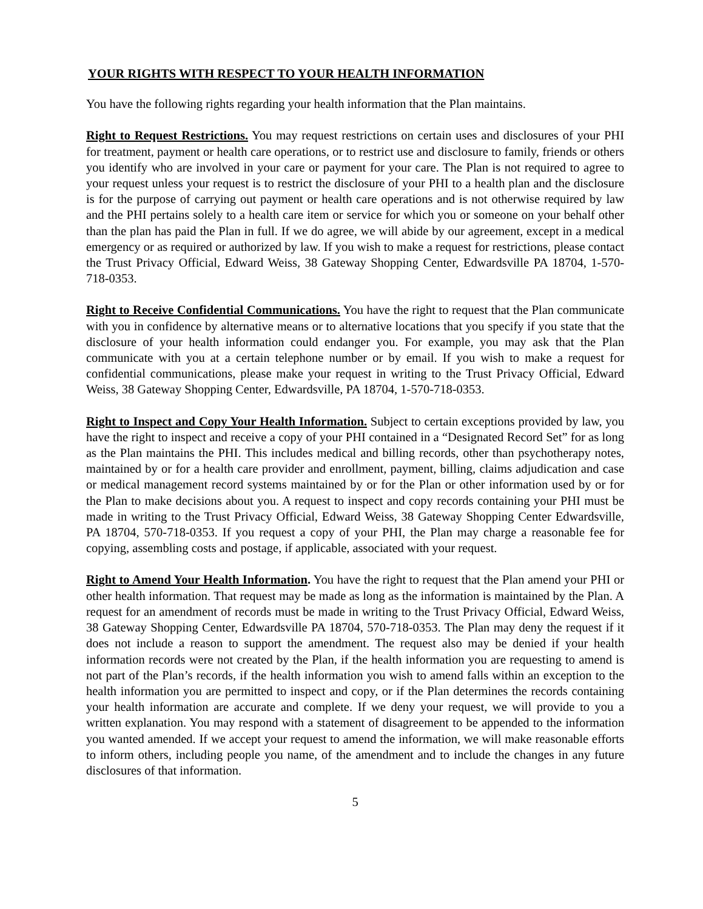YOUR RIGHTS WITH RESPECT TO YOUR HEALTH INFORMATION
You have the following rights regarding your health information that the Plan maintains.
Right to Request Restrictions. You may request restrictions on certain uses and disclosures of your PHI for treatment, payment or health care operations, or to restrict use and disclosure to family, friends or others you identify who are involved in your care or payment for your care. The Plan is not required to agree to your request unless your request is to restrict the disclosure of your PHI to a health plan and the disclosure is for the purpose of carrying out payment or health care operations and is not otherwise required by law and the PHI pertains solely to a health care item or service for which you or someone on your behalf other than the plan has paid the Plan in full. If we do agree, we will abide by our agreement, except in a medical emergency or as required or authorized by law. If you wish to make a request for restrictions, please contact the Trust Privacy Official, Edward Weiss, 38 Gateway Shopping Center, Edwardsville PA 18704, 1-570-718-0353.
Right to Receive Confidential Communications. You have the right to request that the Plan communicate with you in confidence by alternative means or to alternative locations that you specify if you state that the disclosure of your health information could endanger you. For example, you may ask that the Plan communicate with you at a certain telephone number or by email. If you wish to make a request for confidential communications, please make your request in writing to the Trust Privacy Official, Edward Weiss, 38 Gateway Shopping Center, Edwardsville, PA 18704, 1-570-718-0353.
Right to Inspect and Copy Your Health Information. Subject to certain exceptions provided by law, you have the right to inspect and receive a copy of your PHI contained in a “Designated Record Set” for as long as the Plan maintains the PHI. This includes medical and billing records, other than psychotherapy notes, maintained by or for a health care provider and enrollment, payment, billing, claims adjudication and case or medical management record systems maintained by or for the Plan or other information used by or for the Plan to make decisions about you. A request to inspect and copy records containing your PHI must be made in writing to the Trust Privacy Official, Edward Weiss, 38 Gateway Shopping Center Edwardsville, PA 18704, 570-718-0353. If you request a copy of your PHI, the Plan may charge a reasonable fee for copying, assembling costs and postage, if applicable, associated with your request.
Right to Amend Your Health Information. You have the right to request that the Plan amend your PHI or other health information. That request may be made as long as the information is maintained by the Plan. A request for an amendment of records must be made in writing to the Trust Privacy Official, Edward Weiss, 38 Gateway Shopping Center, Edwardsville PA 18704, 570-718-0353. The Plan may deny the request if it does not include a reason to support the amendment. The request also may be denied if your health information records were not created by the Plan, if the health information you are requesting to amend is not part of the Plan’s records, if the health information you wish to amend falls within an exception to the health information you are permitted to inspect and copy, or if the Plan determines the records containing your health information are accurate and complete. If we deny your request, we will provide to you a written explanation. You may respond with a statement of disagreement to be appended to the information you wanted amended. If we accept your request to amend the information, we will make reasonable efforts to inform others, including people you name, of the amendment and to include the changes in any future disclosures of that information.
5